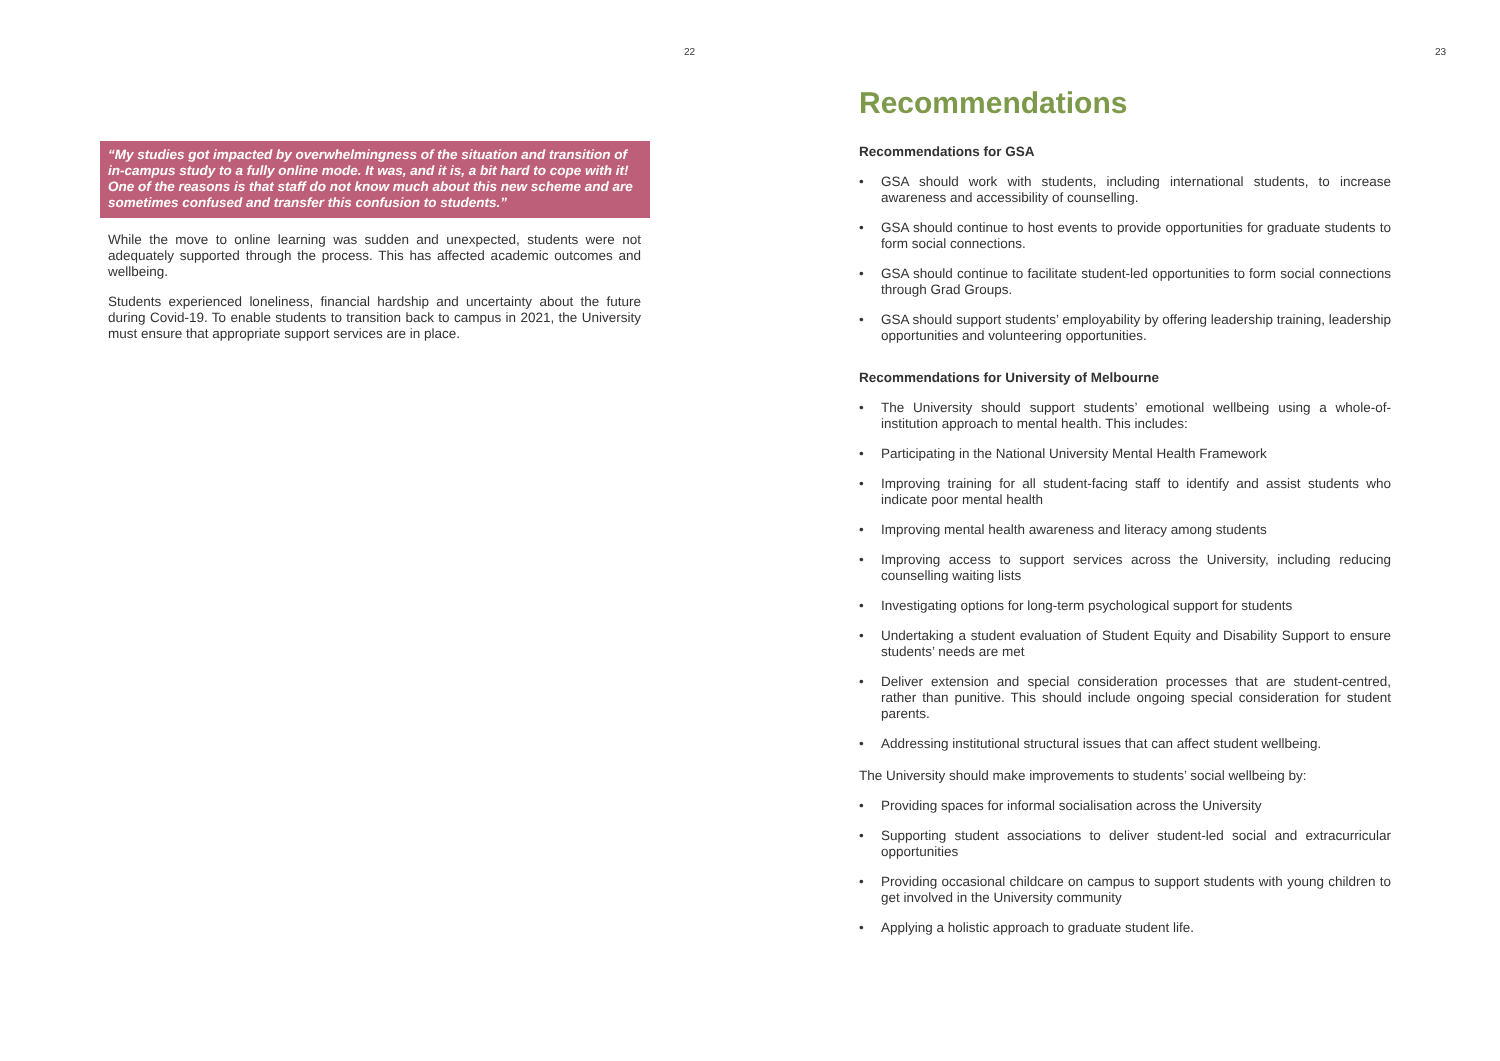22
“My studies got impacted by overwhelmingness of the situation and transition of in-campus study to a fully online mode. It was, and it is, a bit hard to cope with it! One of the reasons is that staff do not know much about this new scheme and are sometimes confused and transfer this confusion to students.”
While the move to online learning was sudden and unexpected, students were not adequately supported through the process. This has affected academic outcomes and wellbeing.
Students experienced loneliness, financial hardship and uncertainty about the future during Covid-19. To enable students to transition back to campus in 2021, the University must ensure that appropriate support services are in place.
23
Recommendations
Recommendations for GSA
• GSA should work with students, including international students, to increase awareness and accessibility of counselling.
• GSA should continue to host events to provide opportunities for graduate students to form social connections.
• GSA should continue to facilitate student-led opportunities to form social connections through Grad Groups.
• GSA should support students’ employability by offering leadership training, leadership opportunities and volunteering opportunities.
Recommendations for University of Melbourne
• The University should support students’ emotional wellbeing using a whole-of-institution approach to mental health. This includes:
• Participating in the National University Mental Health Framework
• Improving training for all student-facing staff to identify and assist students who indicate poor mental health
• Improving mental health awareness and literacy among students
• Improving access to support services across the University, including reducing counselling waiting lists
• Investigating options for long-term psychological support for students
• Undertaking a student evaluation of Student Equity and Disability Support to ensure students’ needs are met
• Deliver extension and special consideration processes that are student-centred, rather than punitive. This should include ongoing special consideration for student parents.
• Addressing institutional structural issues that can affect student wellbeing.
The University should make improvements to students’ social wellbeing by:
• Providing spaces for informal socialisation across the University
• Supporting student associations to deliver student-led social and extracurricular opportunities
• Providing occasional childcare on campus to support students with young children to get involved in the University community
• Applying a holistic approach to graduate student life.